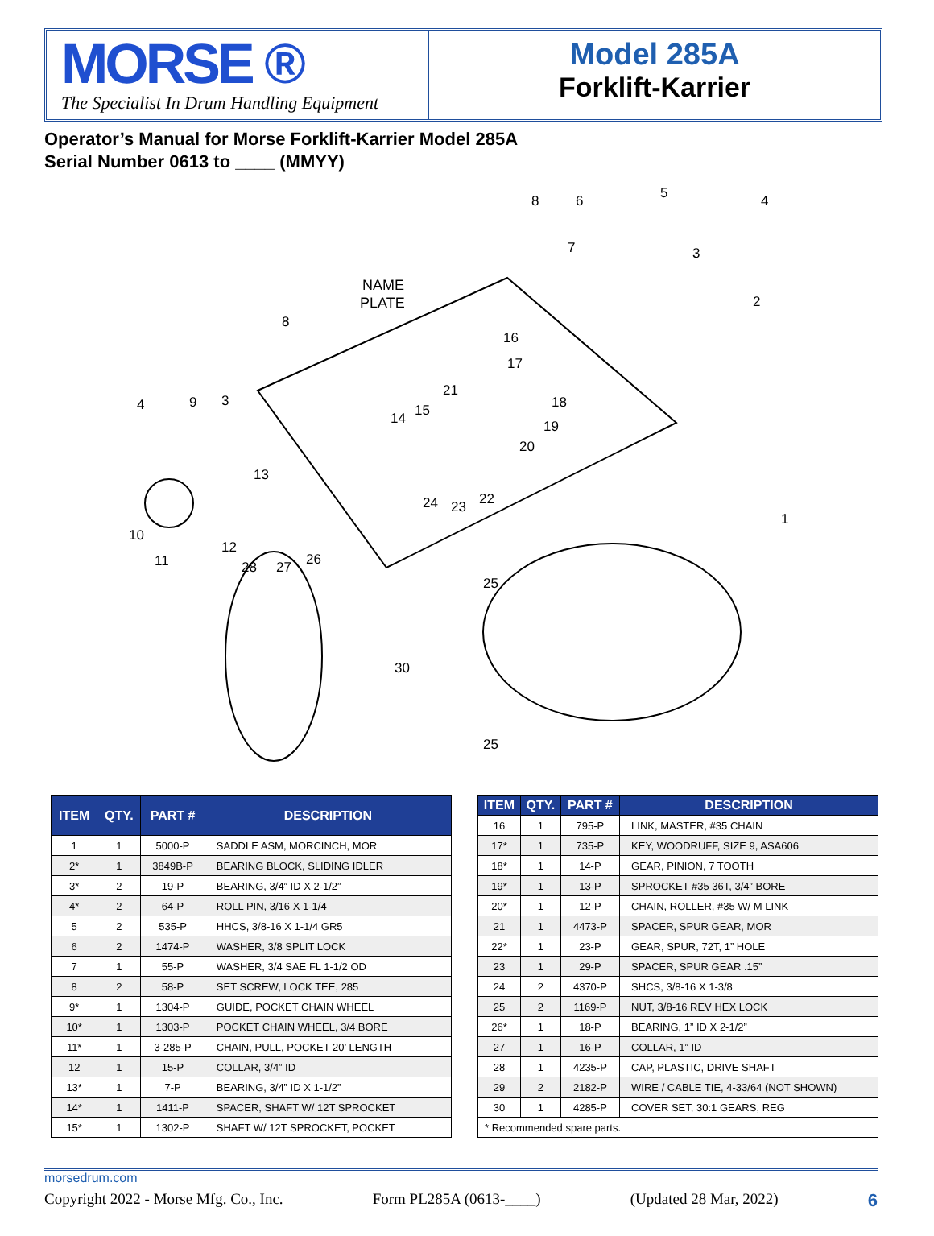MORSE ®
The Specialist In Drum Handling Equipment
Model 285A
Forklift-Karrier
Operator’s Manual for Morse Forklift-Karrier Model 285A
Serial Number 0613 to ____ (MMYY)
NAME
PLATE
8
6
5
4
7
3
2
8
16
17
21
18
15
14
19
20
4
9
3
13
24
23
22
1
10
11
12
28
27
26
25
30
25
| ITEM | QTY. | PART # | DESCRIPTION |
| --- | --- | --- | --- |
| 1 | 1 | 5000-P | SADDLE ASM, MORCINCH, MOR |
| 2* | 1 | 3849B-P | BEARING BLOCK, SLIDING IDLER |
| 3* | 2 | 19-P | BEARING, 3/4” ID X 2-1/2” |
| 4* | 2 | 64-P | ROLL PIN, 3/16 X 1-1/4 |
| 5 | 2 | 535-P | HHCS, 3/8-16 X 1-1/4 GR5 |
| 6 | 2 | 1474-P | WASHER, 3/8 SPLIT LOCK |
| 7 | 1 | 55-P | WASHER, 3/4 SAE FL 1-1/2 OD |
| 8 | 2 | 58-P | SET SCREW, LOCK TEE, 285 |
| 9* | 1 | 1304-P | GUIDE, POCKET CHAIN WHEEL |
| 10* | 1 | 1303-P | POCKET CHAIN WHEEL, 3/4 BORE |
| 11* | 1 | 3-285-P | CHAIN, PULL, POCKET 20’ LENGTH |
| 12 | 1 | 15-P | COLLAR, 3/4” ID |
| 13* | 1 | 7-P | BEARING, 3/4” ID X 1-1/2” |
| 14* | 1 | 1411-P | SPACER, SHAFT W/ 12T SPROCKET |
| 15* | 1 | 1302-P | SHAFT W/ 12T SPROCKET, POCKET |
| ITEM | QTY. | PART # | DESCRIPTION |
| --- | --- | --- | --- |
| 16 | 1 | 795-P | LINK, MASTER, #35 CHAIN |
| 17* | 1 | 735-P | KEY, WOODRUFF, SIZE 9, ASA606 |
| 18* | 1 | 14-P | GEAR, PINION, 7 TOOTH |
| 19* | 1 | 13-P | SPROCKET #35 36T, 3/4” BORE |
| 20* | 1 | 12-P | CHAIN, ROLLER, #35 W/ M LINK |
| 21 | 1 | 4473-P | SPACER, SPUR GEAR, MOR |
| 22* | 1 | 23-P | GEAR, SPUR, 72T, 1” HOLE |
| 23 | 1 | 29-P | SPACER, SPUR GEAR .15” |
| 24 | 2 | 4370-P | SHCS, 3/8-16 X 1-3/8 |
| 25 | 2 | 1169-P | NUT, 3/8-16 REV HEX LOCK |
| 26* | 1 | 18-P | BEARING, 1” ID X 2-1/2” |
| 27 | 1 | 16-P | COLLAR, 1” ID |
| 28 | 1 | 4235-P | CAP, PLASTIC, DRIVE SHAFT |
| 29 | 2 | 2182-P | WIRE / CABLE TIE, 4-33/64 (NOT SHOWN) |
| 30 | 1 | 4285-P | COVER SET, 30:1 GEARS, REG |
| * Recommended spare parts. | | | |
morsedrum.com
Copyright 2022 - Morse Mfg. Co., Inc. Form PL285A (0613-____) (Updated 28 Mar, 2022) 6